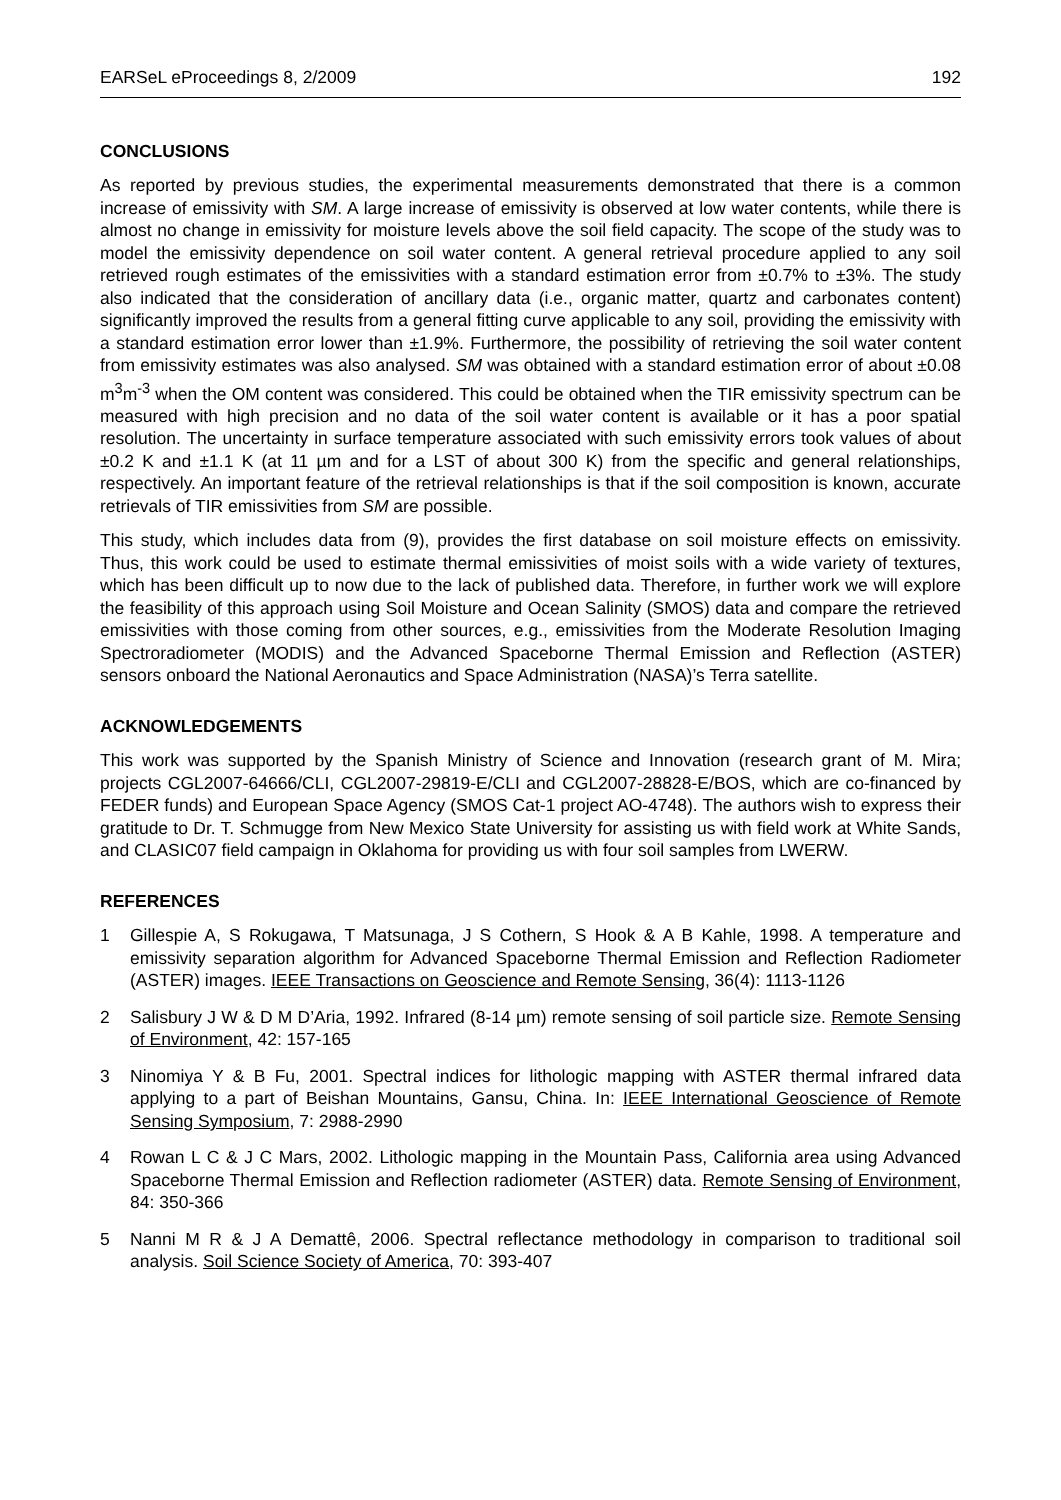EARSeL eProceedings 8, 2/2009 192
CONCLUSIONS
As reported by previous studies, the experimental measurements demonstrated that there is a common increase of emissivity with SM. A large increase of emissivity is observed at low water contents, while there is almost no change in emissivity for moisture levels above the soil field capacity. The scope of the study was to model the emissivity dependence on soil water content. A general retrieval procedure applied to any soil retrieved rough estimates of the emissivities with a standard estimation error from ±0.7% to ±3%. The study also indicated that the consideration of ancillary data (i.e., organic matter, quartz and carbonates content) significantly improved the results from a general fitting curve applicable to any soil, providing the emissivity with a standard estimation error lower than ±1.9%. Furthermore, the possibility of retrieving the soil water content from emissivity estimates was also analysed. SM was obtained with a standard estimation error of about ±0.08 m<sup>3</sup>m<sup>-3</sup> when the OM content was considered. This could be obtained when the TIR emissivity spectrum can be measured with high precision and no data of the soil water content is available or it has a poor spatial resolution. The uncertainty in surface temperature associated with such emissivity errors took values of about ±0.2 K and ±1.1 K (at 11 µm and for a LST of about 300 K) from the specific and general relationships, respectively. An important feature of the retrieval relationships is that if the soil composition is known, accurate retrievals of TIR emissivities from SM are possible.
This study, which includes data from (9), provides the first database on soil moisture effects on emissivity. Thus, this work could be used to estimate thermal emissivities of moist soils with a wide variety of textures, which has been difficult up to now due to the lack of published data. Therefore, in further work we will explore the feasibility of this approach using Soil Moisture and Ocean Salinity (SMOS) data and compare the retrieved emissivities with those coming from other sources, e.g., emissivities from the Moderate Resolution Imaging Spectroradiometer (MODIS) and the Advanced Spaceborne Thermal Emission and Reflection (ASTER) sensors onboard the National Aeronautics and Space Administration (NASA)’s Terra satellite.
ACKNOWLEDGEMENTS
This work was supported by the Spanish Ministry of Science and Innovation (research grant of M. Mira; projects CGL2007-64666/CLI, CGL2007-29819-E/CLI and CGL2007-28828-E/BOS, which are co-financed by FEDER funds) and European Space Agency (SMOS Cat-1 project AO-4748). The authors wish to express their gratitude to Dr. T. Schmugge from New Mexico State University for assisting us with field work at White Sands, and CLASIC07 field campaign in Oklahoma for providing us with four soil samples from LWERW.
REFERENCES
1 Gillespie A, S Rokugawa, T Matsunaga, J S Cothern, S Hook & A B Kahle, 1998. A temperature and emissivity separation algorithm for Advanced Spaceborne Thermal Emission and Reflection Radiometer (ASTER) images. IEEE Transactions on Geoscience and Remote Sensing, 36(4): 1113-1126
2 Salisbury J W & D M D’Aria, 1992. Infrared (8-14 µm) remote sensing of soil particle size. Remote Sensing of Environment, 42: 157-165
3 Ninomiya Y & B Fu, 2001. Spectral indices for lithologic mapping with ASTER thermal infrared data applying to a part of Beishan Mountains, Gansu, China. In: IEEE International Geoscience of Remote Sensing Symposium, 7: 2988-2990
4 Rowan L C & J C Mars, 2002. Lithologic mapping in the Mountain Pass, California area using Advanced Spaceborne Thermal Emission and Reflection radiometer (ASTER) data. Remote Sensing of Environment, 84: 350-366
5 Nanni M R & J A Demattê, 2006. Spectral reflectance methodology in comparison to traditional soil analysis. Soil Science Society of America, 70: 393-407